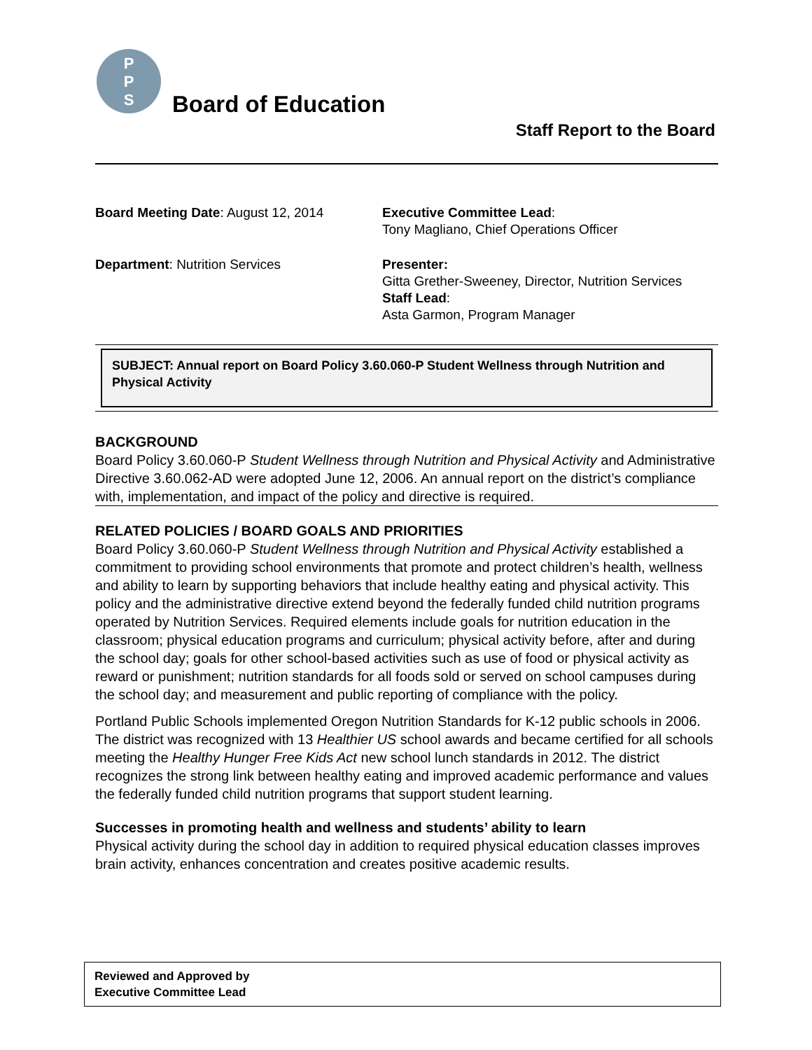P
P
S
Board of Education
Staff Report to the Board
Board Meeting Date: August 12, 2014
Executive Committee Lead:
Tony Magliano, Chief Operations Officer
Department: Nutrition Services
Presenter:
Gitta Grether-Sweeney, Director, Nutrition Services
Staff Lead:
Asta Garmon, Program Manager
SUBJECT: Annual report on Board Policy 3.60.060-P Student Wellness through Nutrition and Physical Activity
BACKGROUND
Board Policy 3.60.060-P Student Wellness through Nutrition and Physical Activity and Administrative Directive 3.60.062-AD were adopted June 12, 2006. An annual report on the district’s compliance with, implementation, and impact of the policy and directive is required.
RELATED POLICIES / BOARD GOALS AND PRIORITIES
Board Policy 3.60.060-P Student Wellness through Nutrition and Physical Activity established a commitment to providing school environments that promote and protect children’s health, wellness and ability to learn by supporting behaviors that include healthy eating and physical activity. This policy and the administrative directive extend beyond the federally funded child nutrition programs operated by Nutrition Services. Required elements include goals for nutrition education in the classroom; physical education programs and curriculum; physical activity before, after and during the school day; goals for other school-based activities such as use of food or physical activity as reward or punishment; nutrition standards for all foods sold or served on school campuses during the school day; and measurement and public reporting of compliance with the policy.
Portland Public Schools implemented Oregon Nutrition Standards for K-12 public schools in 2006. The district was recognized with 13 Healthier US school awards and became certified for all schools meeting the Healthy Hunger Free Kids Act new school lunch standards in 2012. The district recognizes the strong link between healthy eating and improved academic performance and values the federally funded child nutrition programs that support student learning.
Successes in promoting health and wellness and students’ ability to learn
Physical activity during the school day in addition to required physical education classes improves brain activity, enhances concentration and creates positive academic results.
Reviewed and Approved by
Executive Committee Lead